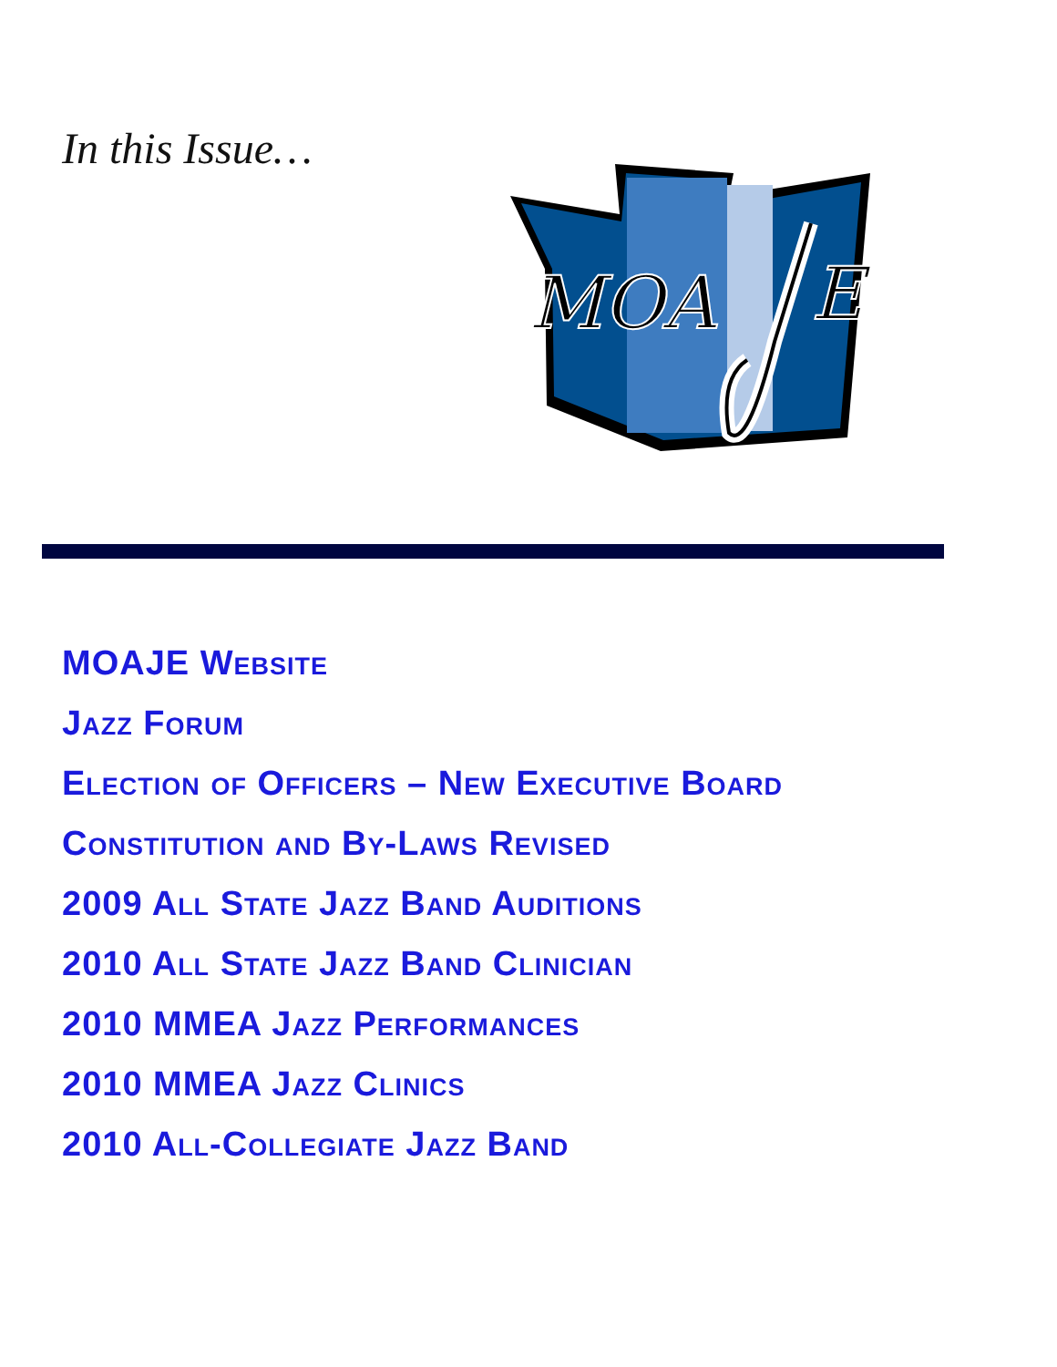In this Issue…
MOA
E
MOAJE Website
Jazz Forum
Election of Officers – New Executive Board
Constitution and By-Laws Revised
2009 All State Jazz Band Auditions
2010 All State Jazz Band Clinician
2010 MMEA Jazz Performances
2010 MMEA Jazz Clinics
2010 All-Collegiate Jazz Band